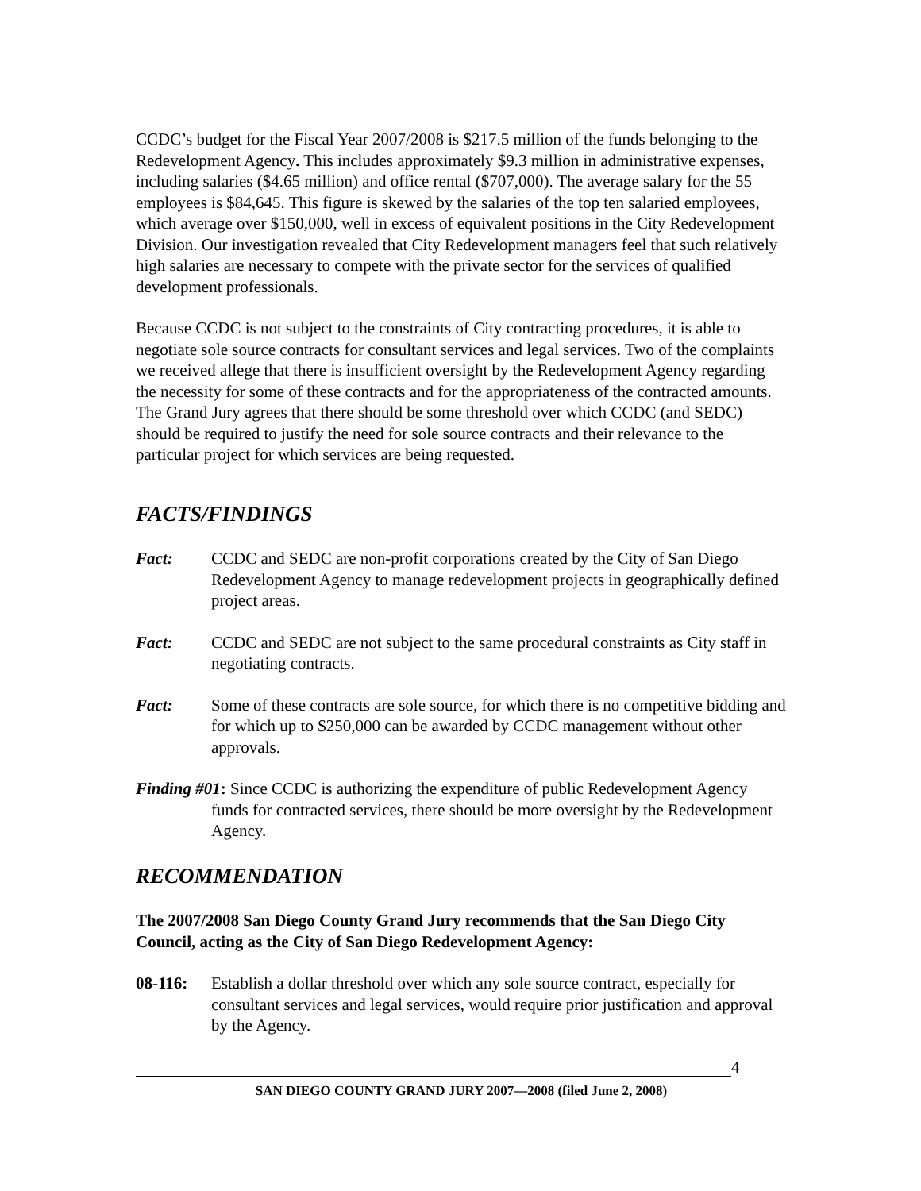CCDC’s budget for the Fiscal Year 2007/2008 is $217.5 million of the funds belonging to the Redevelopment Agency. This includes approximately $9.3 million in administrative expenses, including salaries ($4.65 million) and office rental ($707,000). The average salary for the 55 employees is $84,645. This figure is skewed by the salaries of the top ten salaried employees, which average over $150,000, well in excess of equivalent positions in the City Redevelopment Division. Our investigation revealed that City Redevelopment managers feel that such relatively high salaries are necessary to compete with the private sector for the services of qualified development professionals.
Because CCDC is not subject to the constraints of City contracting procedures, it is able to negotiate sole source contracts for consultant services and legal services. Two of the complaints we received allege that there is insufficient oversight by the Redevelopment Agency regarding the necessity for some of these contracts and for the appropriateness of the contracted amounts. The Grand Jury agrees that there should be some threshold over which CCDC (and SEDC) should be required to justify the need for sole source contracts and their relevance to the particular project for which services are being requested.
FACTS/FINDINGS
Fact: CCDC and SEDC are non-profit corporations created by the City of San Diego Redevelopment Agency to manage redevelopment projects in geographically defined project areas.
Fact: CCDC and SEDC are not subject to the same procedural constraints as City staff in negotiating contracts.
Fact: Some of these contracts are sole source, for which there is no competitive bidding and for which up to $250,000 can be awarded by CCDC management without other approvals.
Finding #01: Since CCDC is authorizing the expenditure of public Redevelopment Agency funds for contracted services, there should be more oversight by the Redevelopment Agency.
RECOMMENDATION
The 2007/2008 San Diego County Grand Jury recommends that the San Diego City Council, acting as the City of San Diego Redevelopment Agency:
08-116: Establish a dollar threshold over which any sole source contract, especially for consultant services and legal services, would require prior justification and approval by the Agency.
4
SAN DIEGO COUNTY GRAND JURY 2007—2008 (filed June 2, 2008)